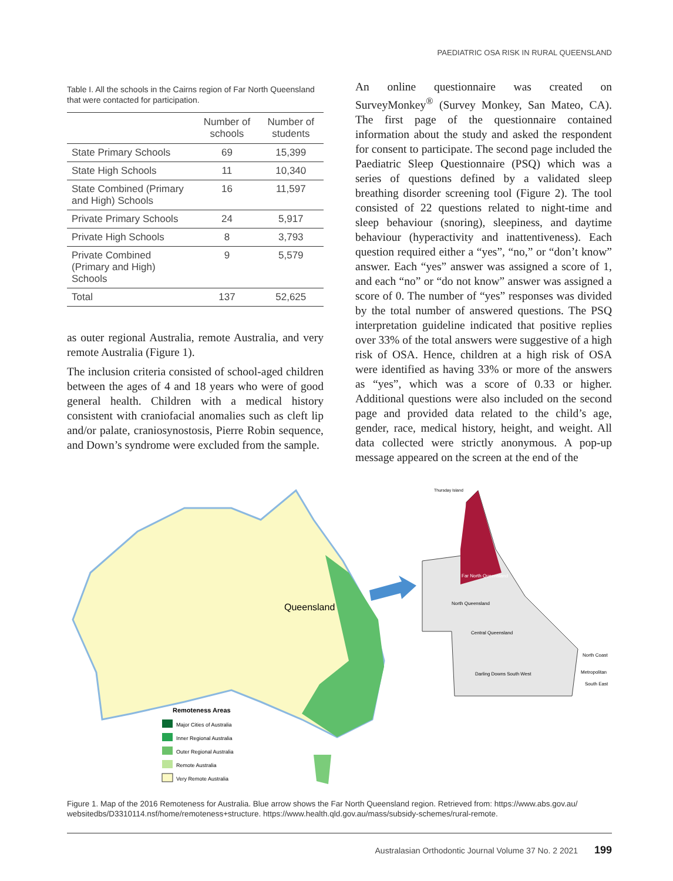PAEDIATRIC OSA RISK IN RURAL QUEENSLAND
Table I. All the schools in the Cairns region of Far North Queensland that were contacted for participation.
| | Number of schools | Number of students |
| --- | --- | --- |
| State Primary Schools | 69 | 15,399 |
| State High Schools | 11 | 10,340 |
| State Combined (Primary and High) Schools | 16 | 11,597 |
| Private Primary Schools | 24 | 5,917 |
| Private High Schools | 8 | 3,793 |
| Private Combined (Primary and High) Schools | 9 | 5,579 |
| Total | 137 | 52,625 |
as outer regional Australia, remote Australia, and very remote Australia (Figure 1).
The inclusion criteria consisted of school-aged children between the ages of 4 and 18 years who were of good general health. Children with a medical history consistent with craniofacial anomalies such as cleft lip and/or palate, craniosynostosis, Pierre Robin sequence, and Down’s syndrome were excluded from the sample.
An online questionnaire was created on SurveyMonkey<sup>®</sup> (Survey Monkey, San Mateo, CA). The first page of the questionnaire contained information about the study and asked the respondent for consent to participate. The second page included the Paediatric Sleep Questionnaire (PSQ) which was a series of questions defined by a validated sleep breathing disorder screening tool (Figure 2). The tool consisted of 22 questions related to night-time and sleep behaviour (snoring), sleepiness, and daytime behaviour (hyperactivity and inattentiveness). Each question required either a “yes”, “no,” or “don’t know” answer. Each “yes” answer was assigned a score of 1, and each “no” or “do not know” answer was assigned a score of 0. The number of “yes” responses was divided by the total number of answered questions. The PSQ interpretation guideline indicated that positive replies over 33% of the total answers were suggestive of a high risk of OSA. Hence, children at a high risk of OSA were identified as having 33% or more of the answers as “yes”, which was a score of 0.33 or higher. Additional questions were also included on the second page and provided data related to the child’s age, gender, race, medical history, height, and weight. All data collected were strictly anonymous. A pop-up message appeared on the screen at the end of the
Queensland
Remoteness Areas
Major Cities of Australia
Inner Regional Australia
Outer Regional Australia
Remote Australia
Very Remote Australia
Thursday Island
Far North Queensland
North Queensland
Central Queensland
Darling Downs South West
North Coast
Metropolitan
South East
Figure 1. Map of the 2016 Remoteness for Australia. Blue arrow shows the Far North Queensland region. Retrieved from: https://www.abs.gov.au/ websitedbs/D3310114.nsf/home/remoteness+structure. https://www.health.qld.gov.au/mass/subsidy-schemes/rural-remote.
Australasian Orthodontic Journal Volume 37 No. 2 2021 199